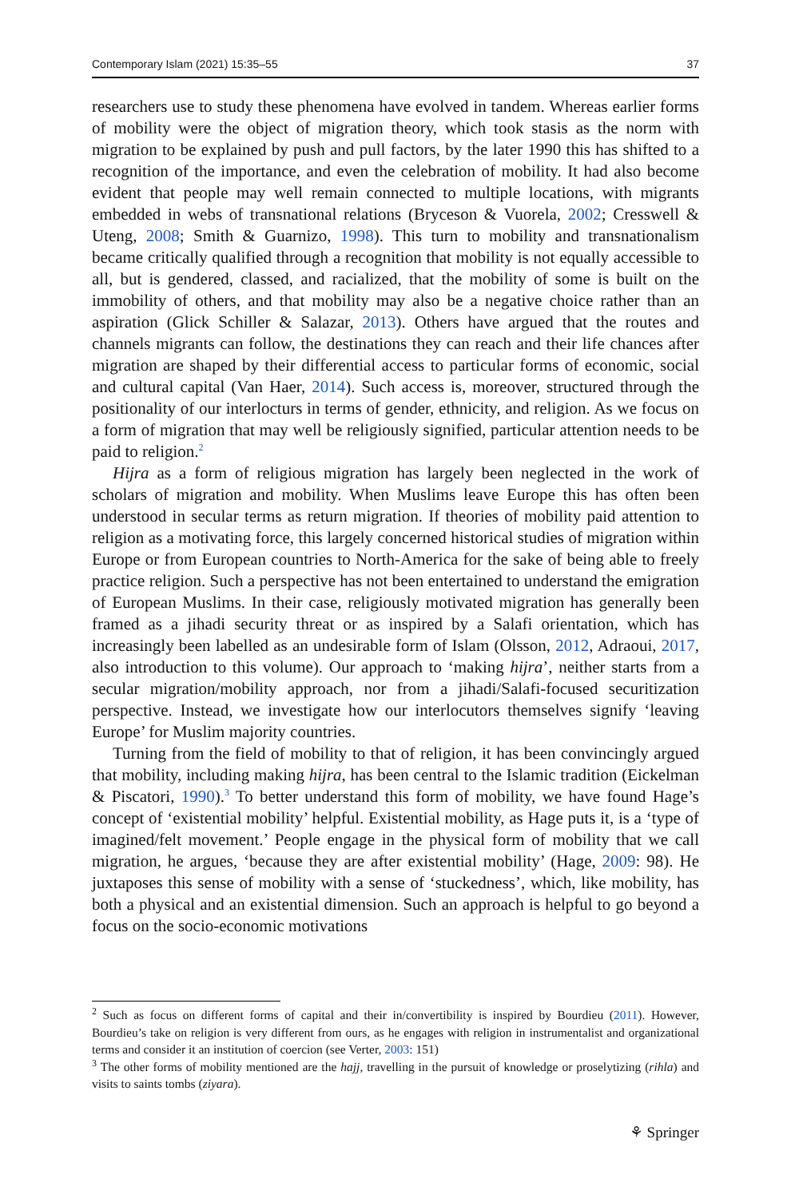Contemporary Islam (2021) 15:35–55 37
researchers use to study these phenomena have evolved in tandem. Whereas earlier forms of mobility were the object of migration theory, which took stasis as the norm with migration to be explained by push and pull factors, by the later 1990 this has shifted to a recognition of the importance, and even the celebration of mobility. It had also become evident that people may well remain connected to multiple locations, with migrants embedded in webs of transnational relations (Bryceson & Vuorela, 2002; Cresswell & Uteng, 2008; Smith & Guarnizo, 1998). This turn to mobility and transnationalism became critically qualified through a recognition that mobility is not equally accessible to all, but is gendered, classed, and racialized, that the mobility of some is built on the immobility of others, and that mobility may also be a negative choice rather than an aspiration (Glick Schiller & Salazar, 2013). Others have argued that the routes and channels migrants can follow, the destinations they can reach and their life chances after migration are shaped by their differential access to particular forms of economic, social and cultural capital (Van Haer, 2014). Such access is, moreover, structured through the positionality of our interlocturs in terms of gender, ethnicity, and religion. As we focus on a form of migration that may well be religiously signified, particular attention needs to be paid to religion.<sup>2</sup>
Hijra as a form of religious migration has largely been neglected in the work of scholars of migration and mobility. When Muslims leave Europe this has often been understood in secular terms as return migration. If theories of mobility paid attention to religion as a motivating force, this largely concerned historical studies of migration within Europe or from European countries to North-America for the sake of being able to freely practice religion. Such a perspective has not been entertained to understand the emigration of European Muslims. In their case, religiously motivated migration has generally been framed as a jihadi security threat or as inspired by a Salafi orientation, which has increasingly been labelled as an undesirable form of Islam (Olsson, 2012, Adraoui, 2017, also introduction to this volume). Our approach to ‘making hijra’, neither starts from a secular migration/mobility approach, nor from a jihadi/Salafi-focused securitization perspective. Instead, we investigate how our interlocutors themselves signify ‘leaving Europe’ for Muslim majority countries.
Turning from the field of mobility to that of religion, it has been convincingly argued that mobility, including making hijra, has been central to the Islamic tradition (Eickelman & Piscatori, 1990).<sup>3</sup> To better understand this form of mobility, we have found Hage’s concept of ‘existential mobility’ helpful. Existential mobility, as Hage puts it, is a ‘type of imagined/felt movement.’ People engage in the physical form of mobility that we call migration, he argues, ‘because they are after existential mobility’ (Hage, 2009: 98). He juxtaposes this sense of mobility with a sense of ‘stuckedness’, which, like mobility, has both a physical and an existential dimension. Such an approach is helpful to go beyond a focus on the socio-economic motivations
<sup>2</sup> Such as focus on different forms of capital and their in/convertibility is inspired by Bourdieu (2011). However, Bourdieu’s take on religion is very different from ours, as he engages with religion in instrumentalist and organizational terms and consider it an institution of coercion (see Verter, 2003: 151)
<sup>3</sup> The other forms of mobility mentioned are the hajj, travelling in the pursuit of knowledge or proselytizing (rihla) and visits to saints tombs (ziyara).
⚘ Springer